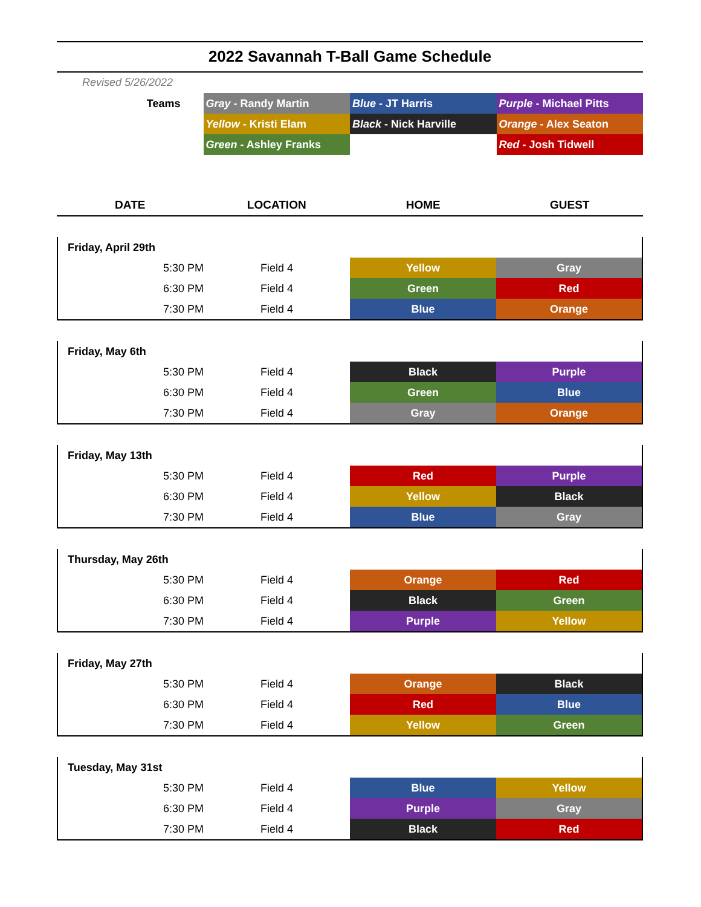2022 Savannah T-Ball Game Schedule
Revised 5/26/2022
| Teams | Gray - Randy Martin | Blue - JT Harris | Purple - Michael Pitts |
| | Yellow - Kristi Elam | Black - Nick Harville | Orange - Alex Seaton |
| | Green - Ashley Franks | | Red - Josh Tidwell |
| DATE | LOCATION | HOME | GUEST |
| --- | --- | --- | --- |
| Friday, April 29th | | | |
| 5:30 PM | Field 4 | Yellow | Gray |
| 6:30 PM | Field 4 | Green | Red |
| 7:30 PM | Field 4 | Blue | Orange |
| Friday, May 6th | | | |
| 5:30 PM | Field 4 | Black | Purple |
| 6:30 PM | Field 4 | Green | Blue |
| 7:30 PM | Field 4 | Gray | Orange |
| Friday, May 13th | | | |
| 5:30 PM | Field 4 | Red | Purple |
| 6:30 PM | Field 4 | Yellow | Black |
| 7:30 PM | Field 4 | Blue | Gray |
| Thursday, May 26th | | | |
| 5:30 PM | Field 4 | Orange | Red |
| 6:30 PM | Field 4 | Black | Green |
| 7:30 PM | Field 4 | Purple | Yellow |
| Friday, May 27th | | | |
| 5:30 PM | Field 4 | Orange | Black |
| 6:30 PM | Field 4 | Red | Blue |
| 7:30 PM | Field 4 | Yellow | Green |
| Tuesday, May 31st | | | |
| 5:30 PM | Field 4 | Blue | Yellow |
| 6:30 PM | Field 4 | Purple | Gray |
| 7:30 PM | Field 4 | Black | Red |